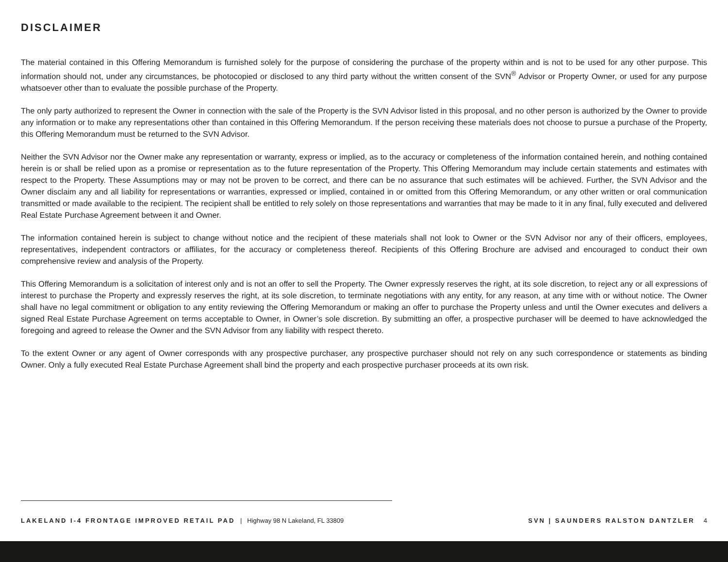DISCLAIMER
The material contained in this Offering Memorandum is furnished solely for the purpose of considering the purchase of the property within and is not to be used for any other purpose. This information should not, under any circumstances, be photocopied or disclosed to any third party without the written consent of the SVN<sup>®</sup> Advisor or Property Owner, or used for any purpose whatsoever other than to evaluate the possible purchase of the Property.
The only party authorized to represent the Owner in connection with the sale of the Property is the SVN Advisor listed in this proposal, and no other person is authorized by the Owner to provide any information or to make any representations other than contained in this Offering Memorandum. If the person receiving these materials does not choose to pursue a purchase of the Property, this Offering Memorandum must be returned to the SVN Advisor.
Neither the SVN Advisor nor the Owner make any representation or warranty, express or implied, as to the accuracy or completeness of the information contained herein, and nothing contained herein is or shall be relied upon as a promise or representation as to the future representation of the Property. This Offering Memorandum may include certain statements and estimates with respect to the Property. These Assumptions may or may not be proven to be correct, and there can be no assurance that such estimates will be achieved. Further, the SVN Advisor and the Owner disclaim any and all liability for representations or warranties, expressed or implied, contained in or omitted from this Offering Memorandum, or any other written or oral communication transmitted or made available to the recipient. The recipient shall be entitled to rely solely on those representations and warranties that may be made to it in any final, fully executed and delivered Real Estate Purchase Agreement between it and Owner.
The information contained herein is subject to change without notice and the recipient of these materials shall not look to Owner or the SVN Advisor nor any of their officers, employees, representatives, independent contractors or affiliates, for the accuracy or completeness thereof. Recipients of this Offering Brochure are advised and encouraged to conduct their own comprehensive review and analysis of the Property.
This Offering Memorandum is a solicitation of interest only and is not an offer to sell the Property. The Owner expressly reserves the right, at its sole discretion, to reject any or all expressions of interest to purchase the Property and expressly reserves the right, at its sole discretion, to terminate negotiations with any entity, for any reason, at any time with or without notice. The Owner shall have no legal commitment or obligation to any entity reviewing the Offering Memorandum or making an offer to purchase the Property unless and until the Owner executes and delivers a signed Real Estate Purchase Agreement on terms acceptable to Owner, in Owner’s sole discretion. By submitting an offer, a prospective purchaser will be deemed to have acknowledged the foregoing and agreed to release the Owner and the SVN Advisor from any liability with respect thereto.
To the extent Owner or any agent of Owner corresponds with any prospective purchaser, any prospective purchaser should not rely on any such correspondence or statements as binding Owner. Only a fully executed Real Estate Purchase Agreement shall bind the property and each prospective purchaser proceeds at its own risk.
LAKELAND I-4 FRONTAGE IMPROVED RETAIL PAD | Highway 98 N Lakeland, FL 33809
SVN | SAUNDERS RALSTON DANTZLER 4